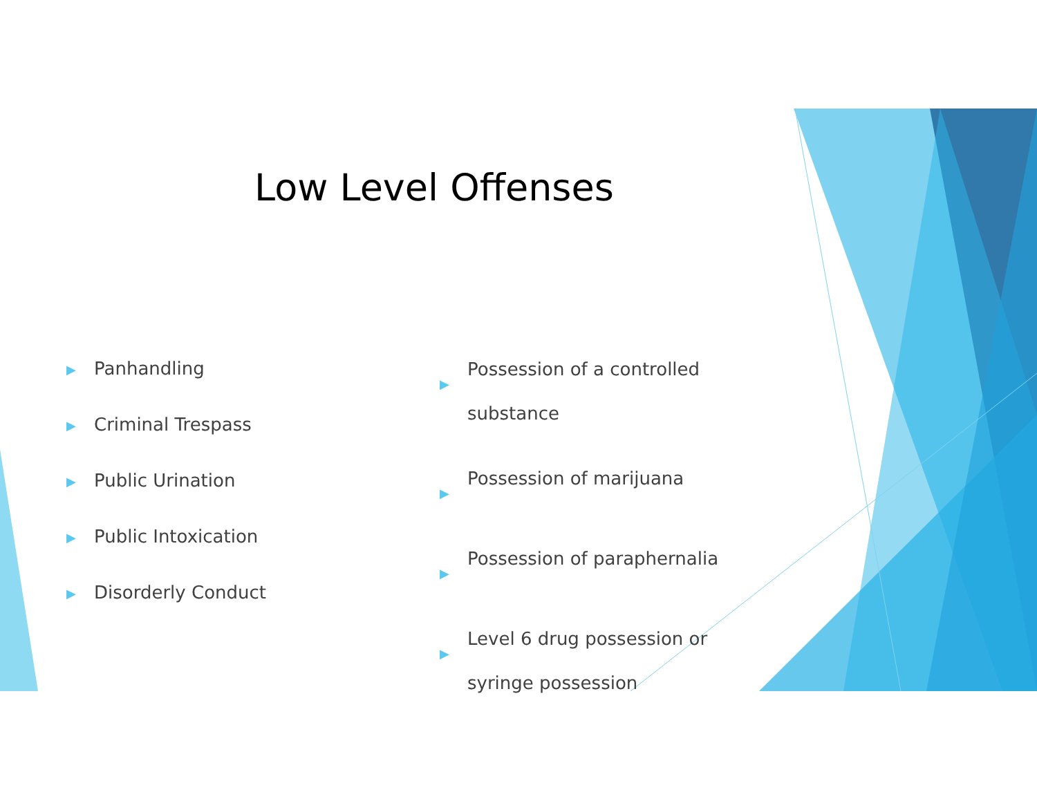Low Level Offenses
▶ Panhandling
▶ Criminal Trespass
▶ Public Urination
▶ Public Intoxication
▶ Disorderly Conduct
▶ Possession of a controlled substance
▶ Possession of marijuana
▶ Possession of paraphernalia
▶ Level 6 drug possession or syringe possession